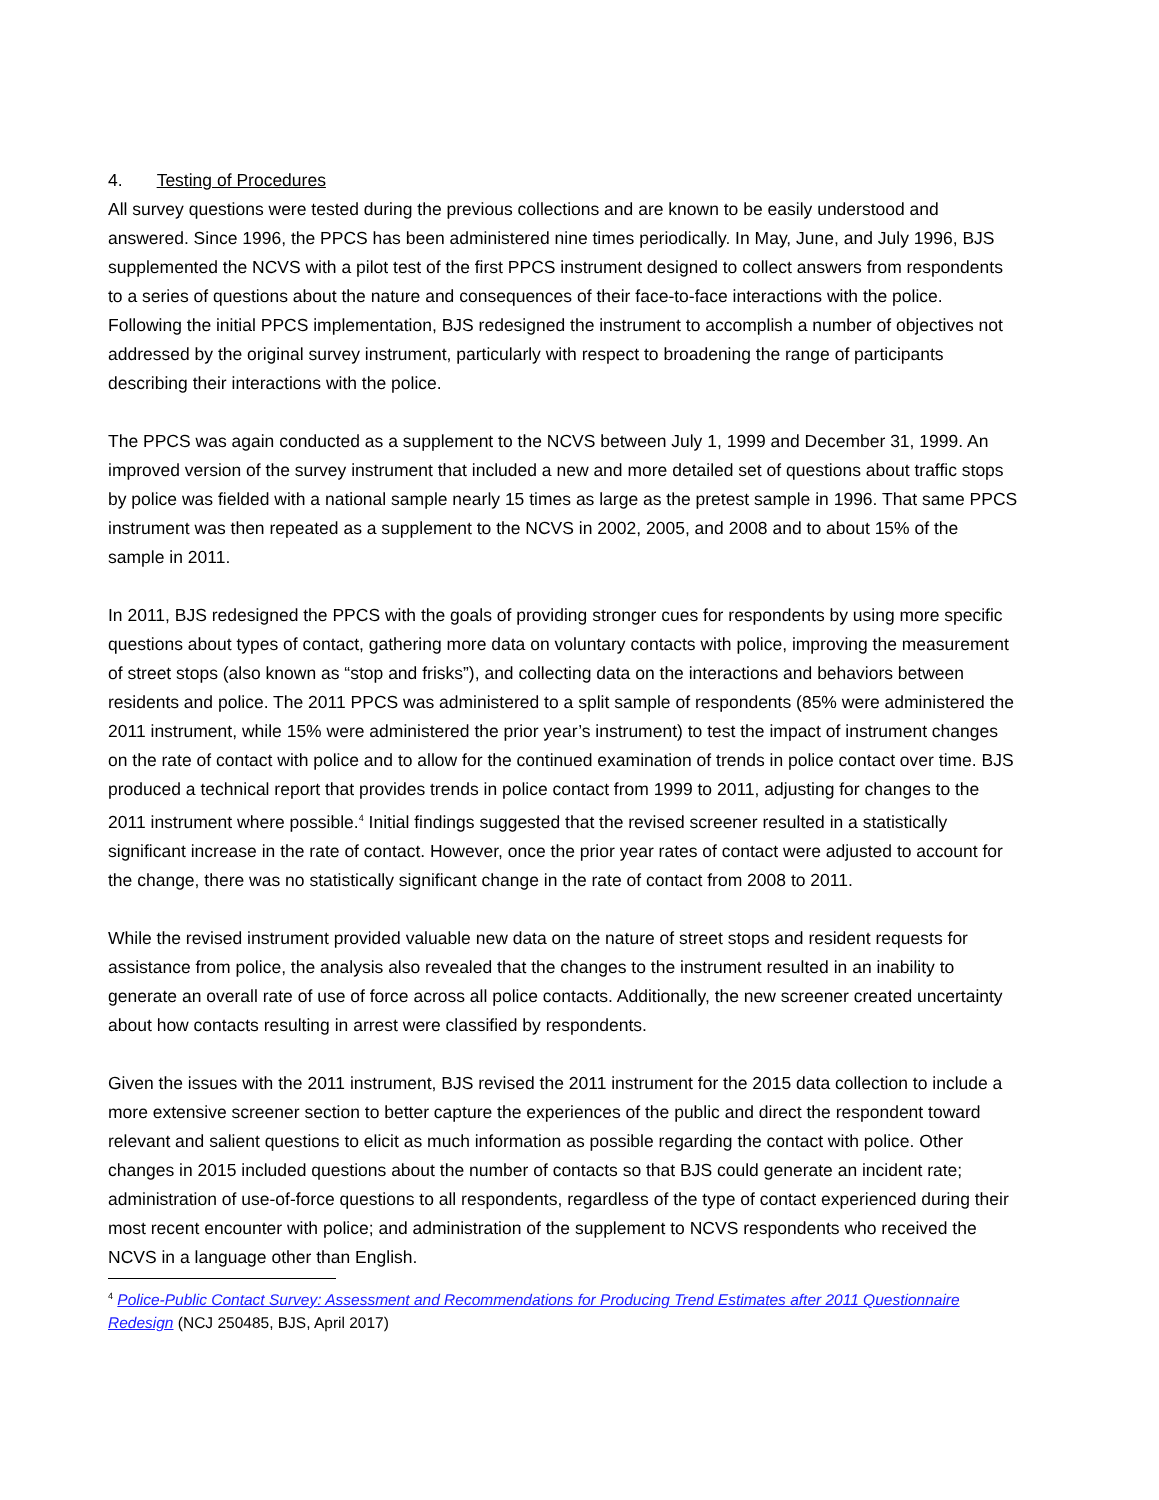4. Testing of Procedures
All survey questions were tested during the previous collections and are known to be easily understood and answered. Since 1996, the PPCS has been administered nine times periodically. In May, June, and July 1996, BJS supplemented the NCVS with a pilot test of the first PPCS instrument designed to collect answers from respondents to a series of questions about the nature and consequences of their face-to-face interactions with the police. Following the initial PPCS implementation, BJS redesigned the instrument to accomplish a number of objectives not addressed by the original survey instrument, particularly with respect to broadening the range of participants describing their interactions with the police.
The PPCS was again conducted as a supplement to the NCVS between July 1, 1999 and December 31, 1999. An improved version of the survey instrument that included a new and more detailed set of questions about traffic stops by police was fielded with a national sample nearly 15 times as large as the pretest sample in 1996. That same PPCS instrument was then repeated as a supplement to the NCVS in 2002, 2005, and 2008 and to about 15% of the sample in 2011.
In 2011, BJS redesigned the PPCS with the goals of providing stronger cues for respondents by using more specific questions about types of contact, gathering more data on voluntary contacts with police, improving the measurement of street stops (also known as “stop and frisks”), and collecting data on the interactions and behaviors between residents and police. The 2011 PPCS was administered to a split sample of respondents (85% were administered the 2011 instrument, while 15% were administered the prior year’s instrument) to test the impact of instrument changes on the rate of contact with police and to allow for the continued examination of trends in police contact over time. BJS produced a technical report that provides trends in police contact from 1999 to 2011, adjusting for changes to the 2011 instrument where possible.<sup>4</sup> Initial findings suggested that the revised screener resulted in a statistically significant increase in the rate of contact. However, once the prior year rates of contact were adjusted to account for the change, there was no statistically significant change in the rate of contact from 2008 to 2011.
While the revised instrument provided valuable new data on the nature of street stops and resident requests for assistance from police, the analysis also revealed that the changes to the instrument resulted in an inability to generate an overall rate of use of force across all police contacts. Additionally, the new screener created uncertainty about how contacts resulting in arrest were classified by respondents.
Given the issues with the 2011 instrument, BJS revised the 2011 instrument for the 2015 data collection to include a more extensive screener section to better capture the experiences of the public and direct the respondent toward relevant and salient questions to elicit as much information as possible regarding the contact with police. Other changes in 2015 included questions about the number of contacts so that BJS could generate an incident rate; administration of use-of-force questions to all respondents, regardless of the type of contact experienced during their most recent encounter with police; and administration of the supplement to NCVS respondents who received the NCVS in a language other than English.
<sup>4</sup> Police-Public Contact Survey: Assessment and Recommendations for Producing Trend Estimates after 2011 Questionnaire Redesign (NCJ 250485, BJS, April 2017)